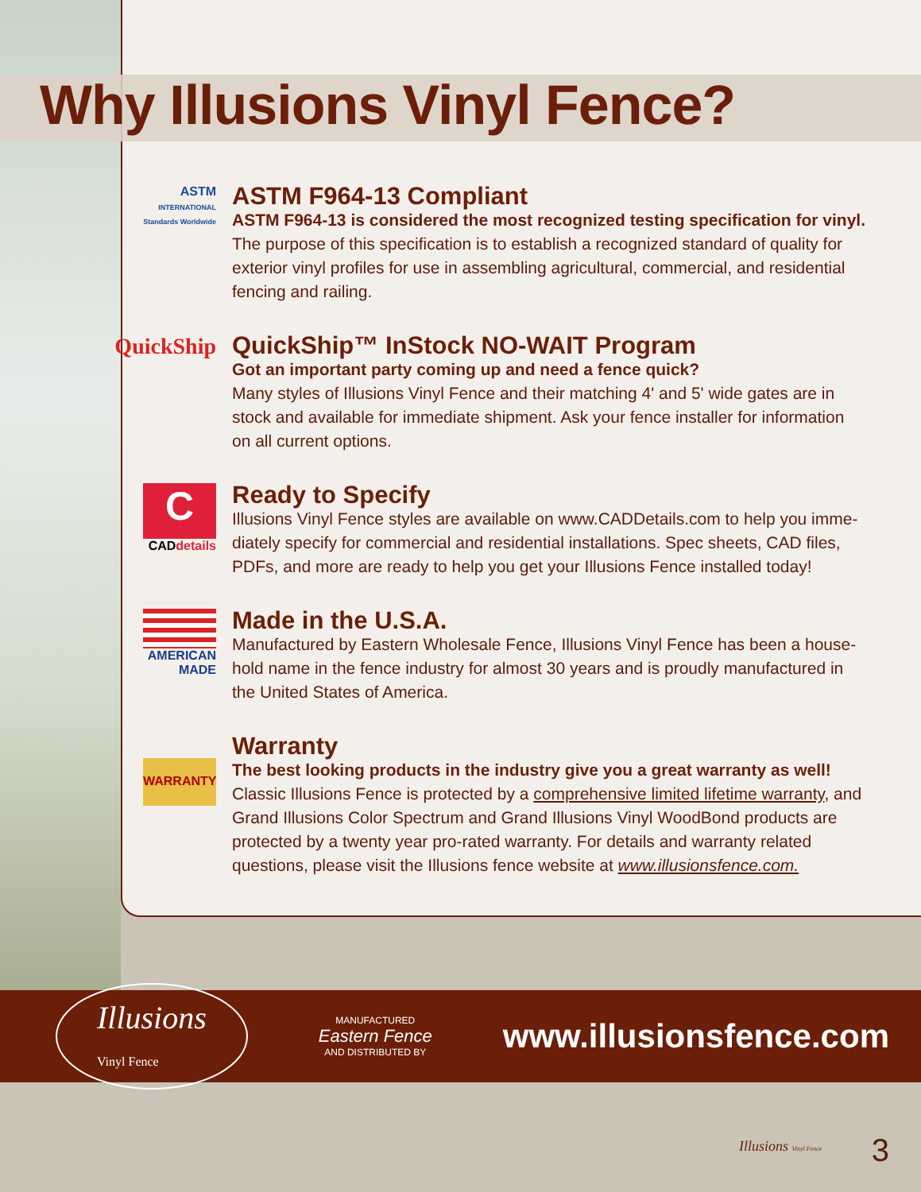Why Illusions Vinyl Fence?
ASTM
INTERNATIONAL
Standards Worldwide
ASTM F964-13 Compliant
ASTM F964-13 is considered the most recognized testing specification for vinyl.
The purpose of this specification is to establish a recognized standard of quality for exterior vinyl profiles for use in assembling agricultural, commercial, and residential fencing and railing.
QuickShip
QuickShip™ InStock NO-WAIT Program
Got an important party coming up and need a fence quick?
Many styles of Illusions Vinyl Fence and their matching 4' and 5' wide gates are in stock and available for immediate shipment. Ask your fence installer for information on all current options.
C
CADdetails
Ready to Specify
Illusions Vinyl Fence styles are available on www.CADDetails.com to help you imme-diately specify for commercial and residential installations. Spec sheets, CAD files, PDFs, and more are ready to help you get your Illusions Fence installed today!
AMERICAN
MADE
Made in the U.S.A.
Manufactured by Eastern Wholesale Fence, Illusions Vinyl Fence has been a house-hold name in the fence industry for almost 30 years and is proudly manufactured in the United States of America.
WARRANTY
Warranty
The best looking products in the industry give you a great warranty as well!
Classic Illusions Fence is protected by a comprehensive limited lifetime warranty, and Grand Illusions Color Spectrum and Grand Illusions Vinyl WoodBond products are protected by a twenty year pro-rated warranty. For details and warranty related questions, please visit the Illusions fence website at www.illusionsfence.com.
Illusions
Vinyl Fence
MANUFACTURED
Eastern Fence
AND DISTRIBUTED BY
www.illusionsfence.com
Illusions Vinyl Fence 3